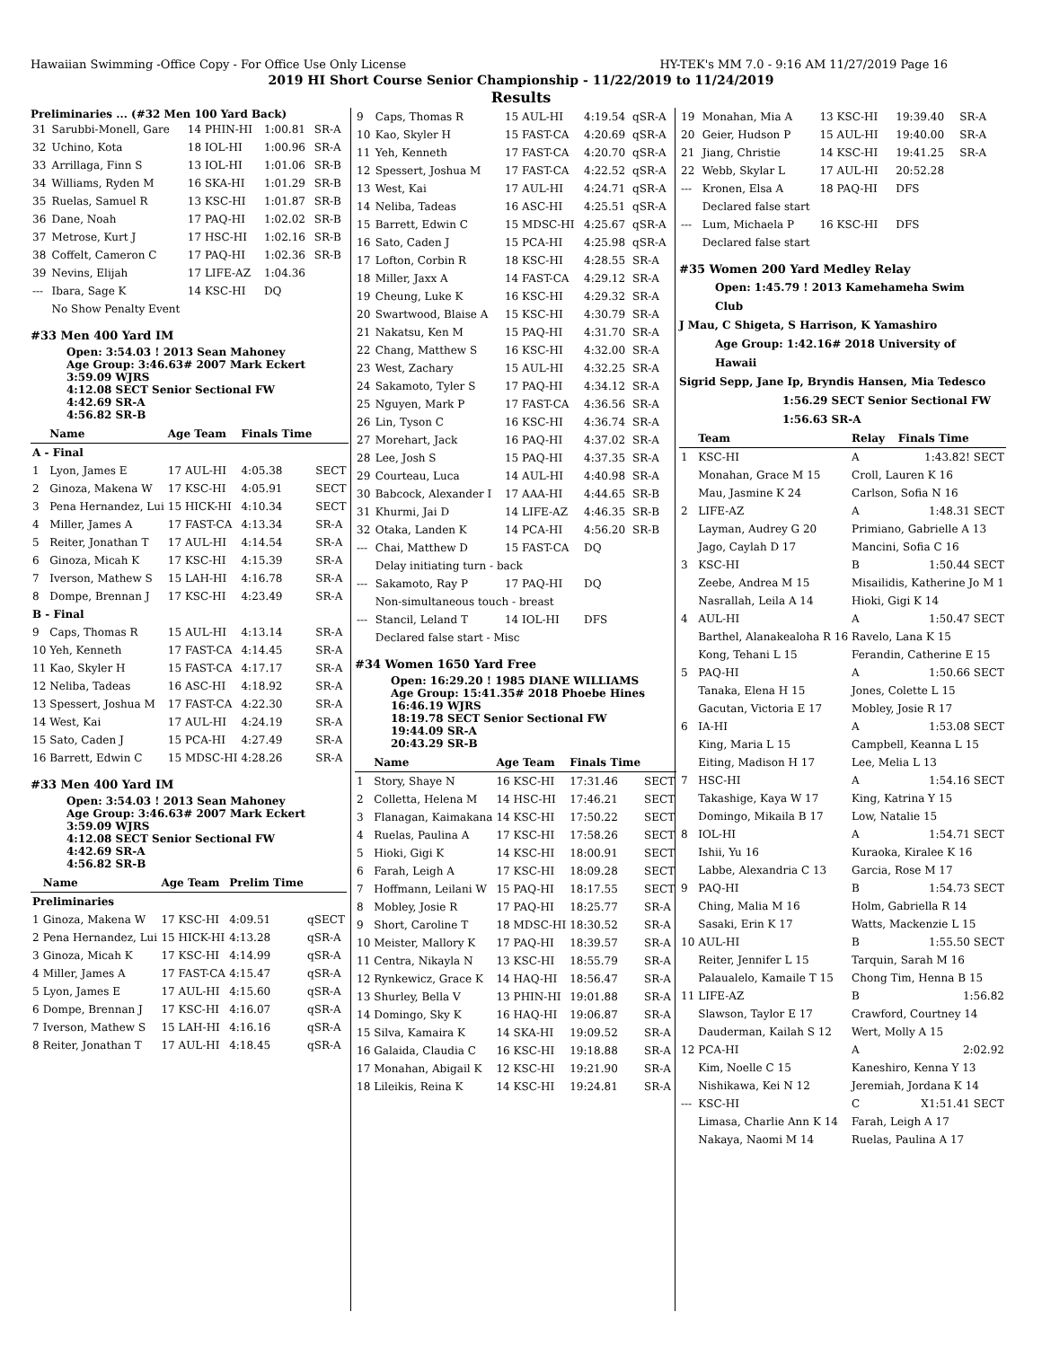Hawaiian Swimming -Office Copy - For Office Use Only License HY-TEK's MM 7.0 - 9:16 AM 11/27/2019 Page 16
2019 HI Short Course Senior Championship - 11/22/2019 to 11/24/2019
Results
Preliminaries ... (#32 Men 100 Yard Back)
| 31 | Sarubbi-Monell, Gare | 14 PHIN-HI | 1:00.81 | SR-A |
| 32 | Uchino, Kota | 18 IOL-HI | 1:00.96 | SR-A |
| 33 | Arrillaga, Finn S | 13 IOL-HI | 1:01.06 | SR-B |
| 34 | Williams, Ryden M | 16 SKA-HI | 1:01.29 | SR-B |
| 35 | Ruelas, Samuel R | 13 KSC-HI | 1:01.87 | SR-B |
| 36 | Dane, Noah | 17 PAQ-HI | 1:02.02 | SR-B |
| 37 | Metrose, Kurt J | 17 HSC-HI | 1:02.16 | SR-B |
| 38 | Coffelt, Cameron C | 17 PAQ-HI | 1:02.36 | SR-B |
| 39 | Nevins, Elijah | 17 LIFE-AZ | 1:04.36 | |
| --- | Ibara, Sage K | 14 KSC-HI | DQ | |
| | No Show Penalty Event | | | |
#33 Men 400 Yard IM
Open: 3:54.03 ! 2013 Sean Mahoney
Age Group: 3:46.63# 2007 Mark Eckert
3:59.09 WJRS
4:12.08 SECT Senior Sectional FW
4:42.69 SR-A
4:56.82 SR-B
| | Name | Age Team | Finals Time | |
| --- | --- | --- | --- | --- |
| A - Final | | | | |
| 1 | Lyon, James E | 17 AUL-HI | 4:05.38 | SECT |
| 2 | Ginoza, Makena W | 17 KSC-HI | 4:05.91 | SECT |
| 3 | Pena Hernandez, Lui | 15 HICK-HI | 4:10.34 | SECT |
| 4 | Miller, James A | 17 FAST-CA | 4:13.34 | SR-A |
| 5 | Reiter, Jonathan T | 17 AUL-HI | 4:14.54 | SR-A |
| 6 | Ginoza, Micah K | 17 KSC-HI | 4:15.39 | SR-A |
| 7 | Iverson, Mathew S | 15 LAH-HI | 4:16.78 | SR-A |
| 8 | Dompe, Brennan J | 17 KSC-HI | 4:23.49 | SR-A |
| B - Final | | | | |
| 9 | Caps, Thomas R | 15 AUL-HI | 4:13.14 | SR-A |
| 10 | Yeh, Kenneth | 17 FAST-CA | 4:14.45 | SR-A |
| 11 | Kao, Skyler H | 15 FAST-CA | 4:17.17 | SR-A |
| 12 | Neliba, Tadeas | 16 ASC-HI | 4:18.92 | SR-A |
| 13 | Spessert, Joshua M | 17 FAST-CA | 4:22.30 | SR-A |
| 14 | West, Kai | 17 AUL-HI | 4:24.19 | SR-A |
| 15 | Sato, Caden J | 15 PCA-HI | 4:27.49 | SR-A |
| 16 | Barrett, Edwin C | 15 MDSC-HI | 4:28.26 | SR-A |
#33 Men 400 Yard IM
Open: 3:54.03 ! 2013 Sean Mahoney
Age Group: 3:46.63# 2007 Mark Eckert
3:59.09 WJRS
4:12.08 SECT Senior Sectional FW
4:42.69 SR-A
4:56.82 SR-B
| | Name | Age Team | Prelim Time | |
| --- | --- | --- | --- | --- |
| Preliminaries | | | | |
| 1 | Ginoza, Makena W | 17 KSC-HI | 4:09.51 | qSECT |
| 2 | Pena Hernandez, Lui | 15 HICK-HI | 4:13.28 | qSR-A |
| 3 | Ginoza, Micah K | 17 KSC-HI | 4:14.99 | qSR-A |
| 4 | Miller, James A | 17 FAST-CA | 4:15.47 | qSR-A |
| 5 | Lyon, James E | 17 AUL-HI | 4:15.60 | qSR-A |
| 6 | Dompe, Brennan J | 17 KSC-HI | 4:16.07 | qSR-A |
| 7 | Iverson, Mathew S | 15 LAH-HI | 4:16.16 | qSR-A |
| 8 | Reiter, Jonathan T | 17 AUL-HI | 4:18.45 | qSR-A |
| 9 | Caps, Thomas R | 15 AUL-HI | 4:19.54 | qSR-A |
| 10 | Kao, Skyler H | 15 FAST-CA | 4:20.69 | qSR-A |
| 11 | Yeh, Kenneth | 17 FAST-CA | 4:20.70 | qSR-A |
| 12 | Spessert, Joshua M | 17 FAST-CA | 4:22.52 | qSR-A |
| 13 | West, Kai | 17 AUL-HI | 4:24.71 | qSR-A |
| 14 | Neliba, Tadeas | 16 ASC-HI | 4:25.51 | qSR-A |
| 15 | Barrett, Edwin C | 15 MDSC-HI | 4:25.67 | qSR-A |
| 16 | Sato, Caden J | 15 PCA-HI | 4:25.98 | qSR-A |
| 17 | Lofton, Corbin R | 18 KSC-HI | 4:28.55 | SR-A |
| 18 | Miller, Jaxx A | 14 FAST-CA | 4:29.12 | SR-A |
| 19 | Cheung, Luke K | 16 KSC-HI | 4:29.32 | SR-A |
| 20 | Swartwood, Blaise A | 15 KSC-HI | 4:30.79 | SR-A |
| 21 | Nakatsu, Ken M | 15 PAQ-HI | 4:31.70 | SR-A |
| 22 | Chang, Matthew S | 16 KSC-HI | 4:32.00 | SR-A |
| 23 | West, Zachary | 15 AUL-HI | 4:32.25 | SR-A |
| 24 | Sakamoto, Tyler S | 17 PAQ-HI | 4:34.12 | SR-A |
| 25 | Nguyen, Mark P | 17 FAST-CA | 4:36.56 | SR-A |
| 26 | Lin, Tyson C | 16 KSC-HI | 4:36.74 | SR-A |
| 27 | Morehart, Jack | 16 PAQ-HI | 4:37.02 | SR-A |
| 28 | Lee, Josh S | 15 PAQ-HI | 4:37.35 | SR-A |
| 29 | Courteau, Luca | 14 AUL-HI | 4:40.98 | SR-A |
| 30 | Babcock, Alexander I | 17 AAA-HI | 4:44.65 | SR-B |
| 31 | Khurmi, Jai D | 14 LIFE-AZ | 4:46.35 | SR-B |
| 32 | Otaka, Landen K | 14 PCA-HI | 4:56.20 | SR-B |
| --- | Chai, Matthew D | 15 FAST-CA | DQ | |
| | Delay initiating turn - back | | | |
| --- | Sakamoto, Ray P | 17 PAQ-HI | DQ | |
| | Non-simultaneous touch - breast | | | |
| --- | Stancil, Leland T | 14 IOL-HI | DFS | |
| | Declared false start - Misc | | | |
#34 Women 1650 Yard Free
Open: 16:29.20 ! 1985 DIANE WILLIAMS
Age Group: 15:41.35# 2018 Phoebe Hines
16:46.19 WJRS
18:19.78 SECT Senior Sectional FW
19:44.09 SR-A
20:43.29 SR-B
| | Name | Age Team | Finals Time | |
| --- | --- | --- | --- | --- |
| 1 | Story, Shaye N | 16 KSC-HI | 17:31.46 | SECT |
| 2 | Colletta, Helena M | 14 HSC-HI | 17:46.21 | SECT |
| 3 | Flanagan, Kaimakana | 14 KSC-HI | 17:50.22 | SECT |
| 4 | Ruelas, Paulina A | 17 KSC-HI | 17:58.26 | SECT |
| 5 | Hioki, Gigi K | 14 KSC-HI | 18:00.91 | SECT |
| 6 | Farah, Leigh A | 17 KSC-HI | 18:09.28 | SECT |
| 7 | Hoffmann, Leilani W | 15 PAQ-HI | 18:17.55 | SECT |
| 8 | Mobley, Josie R | 17 PAQ-HI | 18:25.77 | SR-A |
| 9 | Short, Caroline T | 18 MDSC-HI | 18:30.52 | SR-A |
| 10 | Meister, Mallory K | 17 PAQ-HI | 18:39.57 | SR-A |
| 11 | Centra, Nikayla N | 13 KSC-HI | 18:55.79 | SR-A |
| 12 | Rynkewicz, Grace K | 14 HAQ-HI | 18:56.47 | SR-A |
| 13 | Shurley, Bella V | 13 PHIN-HI | 19:01.88 | SR-A |
| 14 | Domingo, Sky K | 16 HAQ-HI | 19:06.87 | SR-A |
| 15 | Silva, Kamaira K | 14 SKA-HI | 19:09.52 | SR-A |
| 16 | Galaida, Claudia C | 16 KSC-HI | 19:18.88 | SR-A |
| 17 | Monahan, Abigail K | 12 KSC-HI | 19:21.90 | SR-A |
| 18 | Lileikis, Reina K | 14 KSC-HI | 19:24.81 | SR-A |
| 19 | Monahan, Mia A | 13 KSC-HI | 19:39.40 | SR-A |
| 20 | Geier, Hudson P | 15 AUL-HI | 19:40.00 | SR-A |
| 21 | Jiang, Christie | 14 KSC-HI | 19:41.25 | SR-A |
| 22 | Webb, Skylar L | 17 AUL-HI | 20:52.28 | |
| --- | Kronen, Elsa A | 18 PAQ-HI | DFS | |
| | Declared false start | | | |
| --- | Lum, Michaela P | 16 KSC-HI | DFS | |
| | Declared false start | | | |
#35 Women 200 Yard Medley Relay
Open: 1:45.79 ! 2013 Kamehameha Swim Club
J Mau, C Shigeta, S Harrison, K Yamashiro
Age Group: 1:42.16# 2018 University of Hawaii
Sigrid Sepp, Jane Ip, Bryndis Hansen, Mia Tedesco
1:56.29 SECT Senior Sectional FW
1:56.63 SR-A
| | Team | Relay | Finals Time |
| --- | --- | --- | --- |
| 1 | KSC-HI | A | 1:43.82! SECT |
| | Monahan, Grace M 15 | Croll, Lauren K 16 | |
| | Mau, Jasmine K 24 | Carlson, Sofia N 16 | |
| 2 | LIFE-AZ | A | 1:48.31 SECT |
| | Layman, Audrey G 20 | Primiano, Gabrielle A 13 | |
| | Jago, Caylah D 17 | Mancini, Sofia C 16 | |
| 3 | KSC-HI | B | 1:50.44 SECT |
| | Zeebe, Andrea M 15 | Misailidis, Katherine Jo M 1 | |
| | Nasrallah, Leila A 14 | Hioki, Gigi K 14 | |
| 4 | AUL-HI | A | 1:50.47 SECT |
| | Barthel, Alanakealoha R 16 | Ravelo, Lana K 15 | |
| | Kong, Tehani L 15 | Ferandin, Catherine E 15 | |
| 5 | PAQ-HI | A | 1:50.66 SECT |
| | Tanaka, Elena H 15 | Jones, Colette L 15 | |
| | Gacutan, Victoria E 17 | Mobley, Josie R 17 | |
| 6 | IA-HI | A | 1:53.08 SECT |
| | King, Maria L 15 | Campbell, Keanna L 15 | |
| | Eiting, Madison H 17 | Lee, Melia L 13 | |
| 7 | HSC-HI | A | 1:54.16 SECT |
| | Takashige, Kaya W 17 | King, Katrina Y 15 | |
| | Domingo, Mikaila B 17 | Low, Natalie 15 | |
| 8 | IOL-HI | A | 1:54.71 SECT |
| | Ishii, Yu 16 | Kuraoka, Kiralee K 16 | |
| | Labbe, Alexandria C 13 | Garcia, Rose M 17 | |
| 9 | PAQ-HI | B | 1:54.73 SECT |
| | Ching, Malia M 16 | Holm, Gabriella R 14 | |
| | Sasaki, Erin K 17 | Watts, Mackenzie L 15 | |
| 10 | AUL-HI | B | 1:55.50 SECT |
| | Reiter, Jennifer L 15 | Tarquin, Sarah M 16 | |
| | Palaualelo, Kamaile T 15 | Chong Tim, Henna B 15 | |
| 11 | LIFE-AZ | B | 1:56.82 |
| | Slawson, Taylor E 17 | Crawford, Courtney 14 | |
| | Dauderman, Kailah S 12 | Wert, Molly A 15 | |
| 12 | PCA-HI | A | 2:02.92 |
| | Kim, Noelle C 15 | Kaneshiro, Kenna Y 13 | |
| | Nishikawa, Kei N 12 | Jeremiah, Jordana K 14 | |
| --- | KSC-HI | C | X1:51.41 SECT |
| | Limasa, Charlie Ann K 14 | Farah, Leigh A 17 | |
| | Nakaya, Naomi M 14 | Ruelas, Paulina A 17 | |